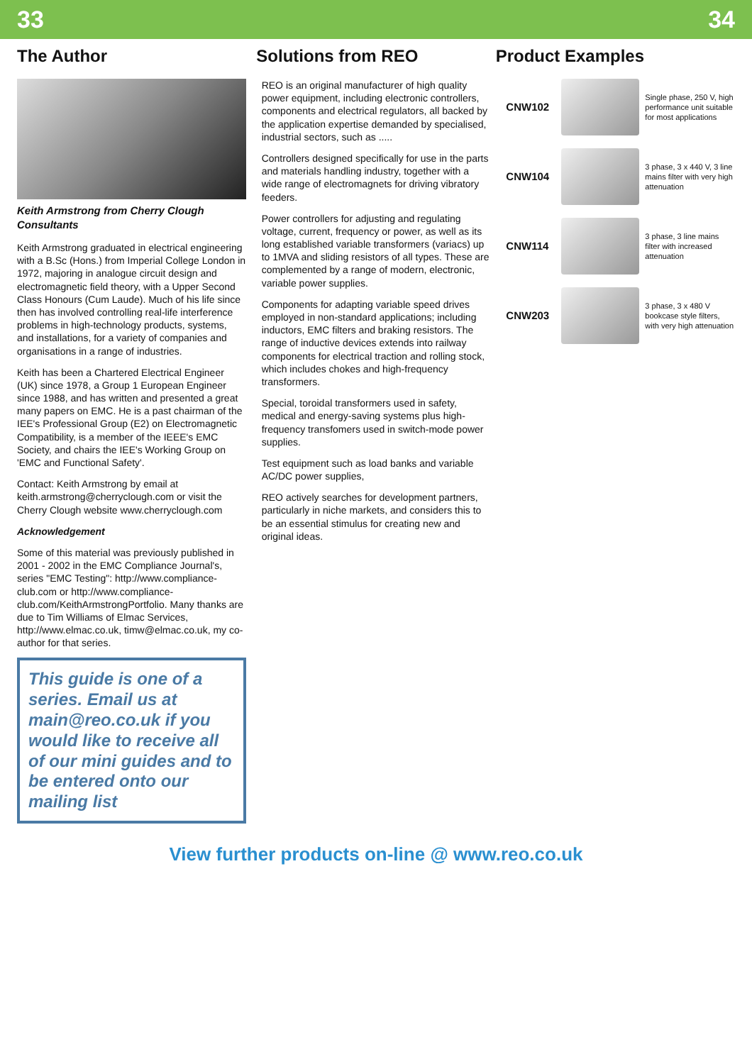33 34
The Author Solutions from REO Product Examples
Keith Armstrong from Cherry Clough Consultants
Keith Armstrong graduated in electrical engineering with a B.Sc (Hons.) from Imperial College London in 1972, majoring in analogue circuit design and electromagnetic field theory, with a Upper Second Class Honours (Cum Laude). Much of his life since then has involved controlling real-life interference problems in high-technology products, systems, and installations, for a variety of companies and organisations in a range of industries.
Keith has been a Chartered Electrical Engineer (UK) since 1978, a Group 1 European Engineer since 1988, and has written and presented a great many papers on EMC. He is a past chairman of the IEE's Professional Group (E2) on Electromagnetic Compatibility, is a member of the IEEE's EMC Society, and chairs the IEE's Working Group on 'EMC and Functional Safety'.
Contact: Keith Armstrong by email at keith.armstrong@cherryclough.com or visit the Cherry Clough website www.cherryclough.com
Acknowledgement
Some of this material was previously published in 2001 - 2002 in the EMC Compliance Journal's, series "EMC Testing": http://www.compliance-club.com or http://www.compliance-club.com/KeithArmstrongPortfolio. Many thanks are due to Tim Williams of Elmac Services, http://www.elmac.co.uk, timw@elmac.co.uk, my co-author for that series.
This guide is one of a series. Email us at main@reo.co.uk if you would like to receive all of our mini guides and to be entered onto our mailing list
REO is an original manufacturer of high quality power equipment, including electronic controllers, components and electrical regulators, all backed by the application expertise demanded by specialised, industrial sectors, such as .....
Controllers designed specifically for use in the parts and materials handling industry, together with a wide range of electromagnets for driving vibratory feeders.
Power controllers for adjusting and regulating voltage, current, frequency or power, as well as its long established variable transformers (variacs) up to 1MVA and sliding resistors of all types. These are complemented by a range of modern, electronic, variable power supplies.
Components for adapting variable speed drives employed in non-standard applications; including inductors, EMC filters and braking resistors. The range of inductive devices extends into railway components for electrical traction and rolling stock, which includes chokes and high-frequency transformers.
Special, toroidal transformers used in safety, medical and energy-saving systems plus high-frequency transfomers used in switch-mode power supplies.
Test equipment such as load banks and variable AC/DC power supplies,
REO actively searches for development partners, particularly in niche markets, and considers this to be an essential stimulus for creating new and original ideas.
CNW102
Single phase, 250 V, high performance unit suitable for most applications
CNW104
3 phase, 3 x 440 V, 3 line mains filter with very high attenuation
CNW114
3 phase, 3 line mains filter with increased attenuation
CNW203
3 phase, 3 x 480 V bookcase style filters, with very high attenuation
View further products on-line @ www.reo.co.uk